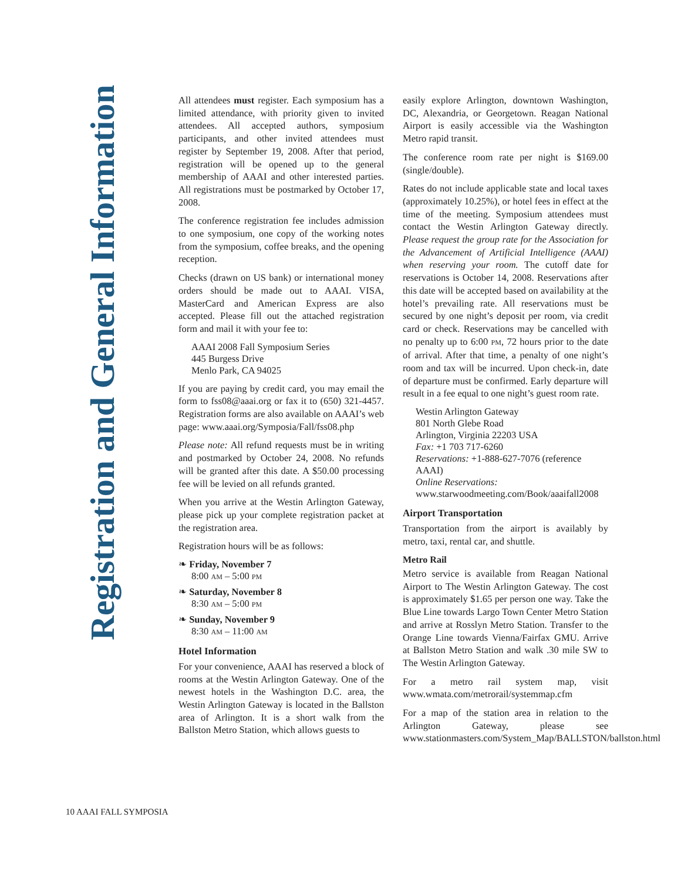Registration and General Information
All attendees must register. Each symposium has a limited attendance, with priority given to invited attendees. All accepted authors, symposium participants, and other invited attendees must register by September 19, 2008. After that period, registration will be opened up to the general membership of AAAI and other interested parties. All registrations must be postmarked by October 17, 2008.
The conference registration fee includes admission to one symposium, one copy of the working notes from the symposium, coffee breaks, and the opening reception.
Checks (drawn on US bank) or international money orders should be made out to AAAI. VISA, MasterCard and American Express are also accepted. Please fill out the attached registration form and mail it with your fee to:
AAAI 2008 Fall Symposium Series
445 Burgess Drive
Menlo Park, CA 94025
If you are paying by credit card, you may email the form to fss08@aaai.org or fax it to (650) 321-4457. Registration forms are also available on AAAI’s web page: www.aaai.org/Symposia/Fall/fss08.php
Please note: All refund requests must be in writing and postmarked by October 24, 2008. No refunds will be granted after this date. A $50.00 processing fee will be levied on all refunds granted.
When you arrive at the Westin Arlington Gateway, please pick up your complete registration packet at the registration area.
Registration hours will be as follows:
❧ Friday, November 7
8:00 AM – 5:00 PM
❧ Saturday, November 8
8:30 AM – 5:00 PM
❧ Sunday, November 9
8:30 AM – 11:00 AM
Hotel Information
For your convenience, AAAI has reserved a block of rooms at the Westin Arlington Gateway. One of the newest hotels in the Washington D.C. area, the Westin Arlington Gateway is located in the Ballston area of Arlington. It is a short walk from the Ballston Metro Station, which allows guests to
easily explore Arlington, downtown Washington, DC, Alexandria, or Georgetown. Reagan National Airport is easily accessible via the Washington Metro rapid transit.
The conference room rate per night is $169.00 (single/double).
Rates do not include applicable state and local taxes (approximately 10.25%), or hotel fees in effect at the time of the meeting. Symposium attendees must contact the Westin Arlington Gateway directly. Please request the group rate for the Association for the Advancement of Artificial Intelligence (AAAI) when reserving your room. The cutoff date for reservations is October 14, 2008. Reservations after this date will be accepted based on availability at the hotel’s prevailing rate. All reservations must be secured by one night’s deposit per room, via credit card or check. Reservations may be cancelled with no penalty up to 6:00 PM, 72 hours prior to the date of arrival. After that time, a penalty of one night’s room and tax will be incurred. Upon check-in, date of departure must be confirmed. Early departure will result in a fee equal to one night’s guest room rate.
Westin Arlington Gateway
801 North Glebe Road
Arlington, Virginia 22203 USA
Fax: +1 703 717-6260
Reservations: +1-888-627-7076 (reference AAAI)
Online Reservations:
www.starwoodmeeting.com/Book/aaaifall2008
Airport Transportation
Transportation from the airport is availably by metro, taxi, rental car, and shuttle.
Metro Rail
Metro service is available from Reagan National Airport to The Westin Arlington Gateway. The cost is approximately $1.65 per person one way. Take the Blue Line towards Largo Town Center Metro Station and arrive at Rosslyn Metro Station. Transfer to the Orange Line towards Vienna/Fairfax GMU. Arrive at Ballston Metro Station and walk .30 mile SW to The Westin Arlington Gateway.
For a metro rail system map, visit www.wmata.com/metrorail/systemmap.cfm
For a map of the station area in relation to the Arlington Gateway, please see www.stationmasters.com/System_Map/BALLSTON/ballston.html
10 AAAI FALL SYMPOSIA